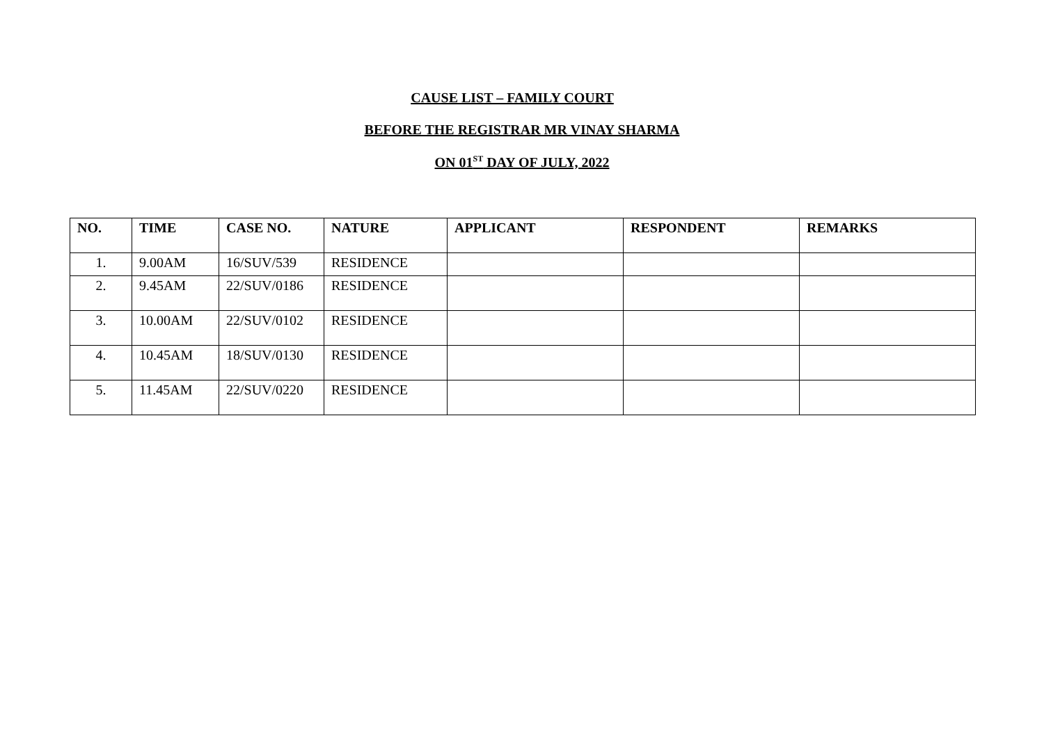CAUSE LIST – FAMILY COURT
BEFORE THE REGISTRAR MR VINAY SHARMA
ON 01<sup>ST</sup> DAY OF JULY, 2022
| NO. | TIME | CASE NO. | NATURE | APPLICANT | RESPONDENT | REMARKS |
| --- | --- | --- | --- | --- | --- | --- |
| 1. | 9.00AM | 16/SUV/539 | RESIDENCE | | | |
| 2. | 9.45AM | 22/SUV/0186 | RESIDENCE | | | |
| 3. | 10.00AM | 22/SUV/0102 | RESIDENCE | | | |
| 4. | 10.45AM | 18/SUV/0130 | RESIDENCE | | | |
| 5. | 11.45AM | 22/SUV/0220 | RESIDENCE | | | |